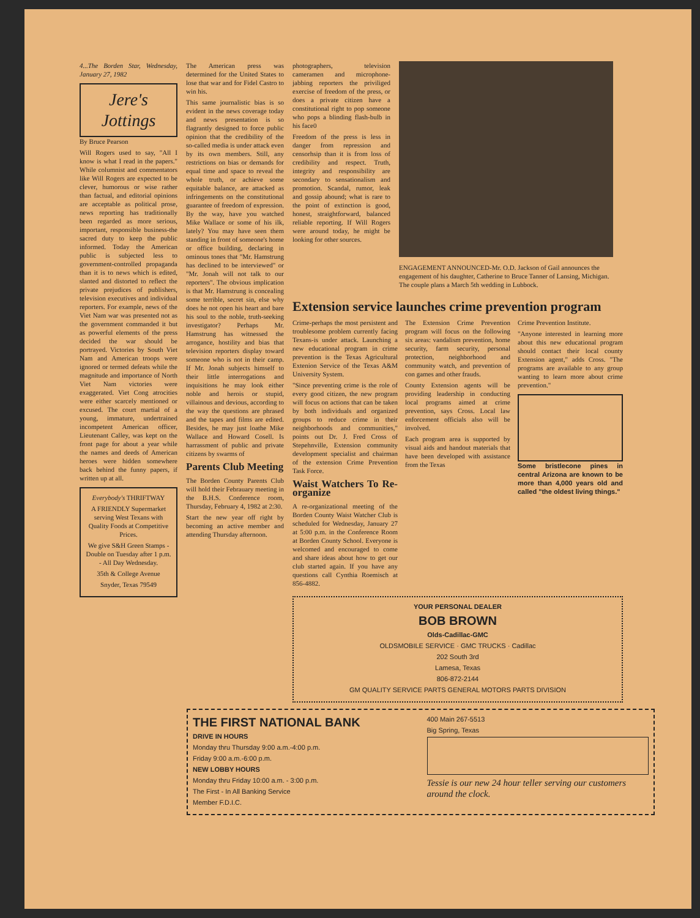4...The Borden Star, Wednesday, January 27, 1982
Jere's Jottings
By Bruce Pearson
Will Rogers used to say, "All I know is what I read in the papers." While columnist and commentators like Will Rogers are expected to be clever, humorous or wise rather than factual, and editorial opinions are acceptable as political prose, news reporting has traditionally been regarded as more serious, important, responsible business-the sacred duty to keep the public informed. Today the American public is subjected less to government-controlled propaganda than it is to news which is edited, slanted and distorted to reflect the private prejudices of publishers, television executives and individual reporters. For example, news of the Viet Nam war was presented not as the government commanded it but as powerful elements of the press decided the war should be portrayed. Victories by South Viet Nam and American troops were ignored or termed defeats while the magnitude and importance of North Viet Nam victories were exaggerated. Viet Cong atrocities were either scarcely mentioned or excused. The court martial of a young, immature, undertrained incompetent American officer, Lieutenant Calley, was kept on the front page for about a year while the names and deeds of American heroes were hidden somewhere back behind the funny papers, if written up at all.
Everybody's THRIFTWAY
A FRIENDLY Supermarket serving West Texans with Quality Foods at Competitive Prices.
We give S&H Green Stamps - Double on Tuesday after 1 p.m. - All Day Wednesday.
35th & College Avenue
Snyder, Texas 79549
The American press was determined for the United States to lose that war and for Fidel Castro to win his.
This same journalistic bias is so evident in the news coverage today and news presentation is so flagrantly designed to force public opinion that the credibility of the so-called media is under attack even by its own members. Still, any restrictions on bias or demands for equal time and space to reveal the whole truth, or achieve some equitable balance, are attacked as infringements on the constitutional guarantee of freedom of expression. By the way, have you watched Mike Wallace or some of his ilk, lately? You may have seen them standing in front of someone's home or office building, declaring in ominous tones that "Mr. Hamstrung has declined to be interviewed" or "Mr. Jonah will not talk to our reporters". The obvious implication is that Mr. Hamstrung is concealing some terrible, secret sin, else why does he not open his heart and bare his soul to the noble, truth-seeking investigator? Perhaps Mr. Hamstrung has witnessed the arrogance, hostility and bias that television reporters display toward someone who is not in their camp. If Mr. Jonah subjects himself to their little interrogations and inquisitions he may look either noble and herois or stupid, villainous and devious, according to the way the questions are phrased and the tapes and films are edited. Besides, he may just loathe Mike Wallace and Howard Cosell. Is harrassment of public and private citizens by swarms of
Parents Club Meeting
The Borden County Parents Club will hold their Febrauary meeting in the B.H.S. Conference room, Thursday, February 4, 1982 at 2:30.
Start the new year off right by becoming an active member and attending Thursday afternoon.
photographers, television cameramen and microphone-jabbing reporters the priviliged exercise of freedom of the press, or does a private citizen have a constitutional right to pop someone who pops a blinding flash-bulb in his face0
Freedom of the press is less in danger from repression and censorhsip than it is from loss of credibility and respect. Truth, integrity and responsibility are secondary to sensationalism and promotion. Scandal, rumor, leak and gossip abound; what is rare to the point of extinction is good, honest, straightforward, balanced reliable reporting. If Will Rogers were around today, he might be looking for other sources.
ENGAGEMENT ANNOUNCED-Mr. O.D. Jackson of Gail announces the engagement of his daughter, Catherine to Bruce Tanner of Lansing, Michigan. The couple plans a March 5th wedding in Lubbock.
Extension service launches crime prevention program
Crime-perhaps the most persistent and troublesome problem currently facing Texans-is under attack. Launching a new educational program in crime prevention is the Texas Agricultural Extenion Service of the Texas A&M University System.
"Since preventing crime is the role of every good citizen, the new program will focus on actions that can be taken by both individuals and organized groups to reduce crime in their neighborhoods and communities," points out Dr. J. Fred Cross of Stepehnville, Extension community development specialist and chairman of the extension Crime Prevention Task Force.
Waist Watchers To Re-organize
A re-organizational meeting of the Borden County Waist Watcher Club is scheduled for Wednesday, January 27 at 5:00 p.m. in the Conference Room at Borden County School. Everyone is welcomed and encouraged to come and share ideas about how to get our club started again. If you have any questions call Cynthia Roemisch at 856-4882.
The Extension Crime Prevention program will focus on the following six areas: vandalism prevention, home security, farm security, personal protection, neighborhood and community watch, and prevention of con games and other frauds.
County Extension agents will be providing leadership in conducting local programs aimed at crime prevention, says Cross. Local law enforcement officials also will be involved.
Each program area is supported by visual aids and handout materials that have been developed with assistance from the Texas
Crime Prevention Institute.
"Anyone interested in learning more about this new educational program should contact their local county Extension agent," adds Cross. "The programs are available to any group wanting to learn more about crime prevention."
Some bristlecone pines in central Arizona are known to be more than 4,000 years old and called "the oldest living things."
YOUR PERSONAL DEALER
BOB BROWN
Olds-Cadillac-GMC
OLDSMOBILE SERVICE · GMC TRUCKS · Cadillac
202 South 3rd
Lamesa, Texas
806-872-2144
GM QUALITY SERVICE PARTS GENERAL MOTORS PARTS DIVISION
THE FIRST NATIONAL BANK
DRIVE IN HOURS
Monday thru Thursday 9:00 a.m.-4:00 p.m.
Friday 9:00 a.m.-6:00 p.m.
NEW LOBBY HOURS
Monday thru Friday 10:00 a.m. - 3:00 p.m.
The First - In All Banking Service
Member F.D.I.C.
400 Main 267-5513
Big Spring, Texas
Tessie is our new 24 hour teller serving our customers around the clock.